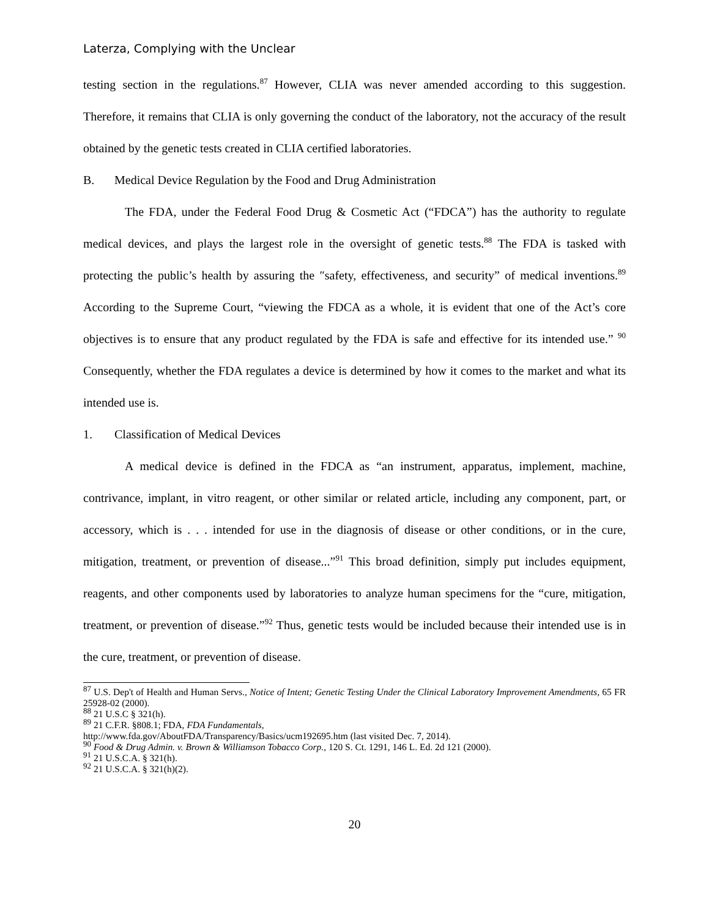Laterza, Complying with the Unclear
testing section in the regulations.<sup>87</sup> However, CLIA was never amended according to this suggestion. Therefore, it remains that CLIA is only governing the conduct of the laboratory, not the accuracy of the result obtained by the genetic tests created in CLIA certified laboratories.
B. Medical Device Regulation by the Food and Drug Administration
The FDA, under the Federal Food Drug & Cosmetic Act (“FDCA”) has the authority to regulate medical devices, and plays the largest role in the oversight of genetic tests.<sup>88</sup> The FDA is tasked with protecting the public’s health by assuring the ″safety, effectiveness, and security” of medical inventions.<sup>89</sup> According to the Supreme Court, “viewing the FDCA as a whole, it is evident that one of the Act’s core objectives is to ensure that any product regulated by the FDA is safe and effective for its intended use.” <sup>90</sup> Consequently, whether the FDA regulates a device is determined by how it comes to the market and what its intended use is.
1. Classification of Medical Devices
A medical device is defined in the FDCA as “an instrument, apparatus, implement, machine, contrivance, implant, in vitro reagent, or other similar or related article, including any component, part, or accessory, which is . . . intended for use in the diagnosis of disease or other conditions, or in the cure, mitigation, treatment, or prevention of disease...”<sup>91</sup> This broad definition, simply put includes equipment, reagents, and other components used by laboratories to analyze human specimens for the “cure, mitigation, treatment, or prevention of disease.”<sup>92</sup> Thus, genetic tests would be included because their intended use is in the cure, treatment, or prevention of disease.
<sup>87</sup> U.S. Dep't of Health and Human Servs., Notice of Intent; Genetic Testing Under the Clinical Laboratory Improvement Amendments, 65 FR 25928-02 (2000).
<sup>88</sup> 21 U.S.C § 321(h).
<sup>89</sup> 21 C.F.R. §808.1; FDA, FDA Fundamentals,
http://www.fda.gov/AboutFDA/Transparency/Basics/ucm192695.htm (last visited Dec. 7, 2014).
<sup>90</sup> Food & Drug Admin. v. Brown & Williamson Tobacco Corp., 120 S. Ct. 1291, 146 L. Ed. 2d 121 (2000).
<sup>91</sup> 21 U.S.C.A. § 321(h).
<sup>92</sup> 21 U.S.C.A. § 321(h)(2).
20